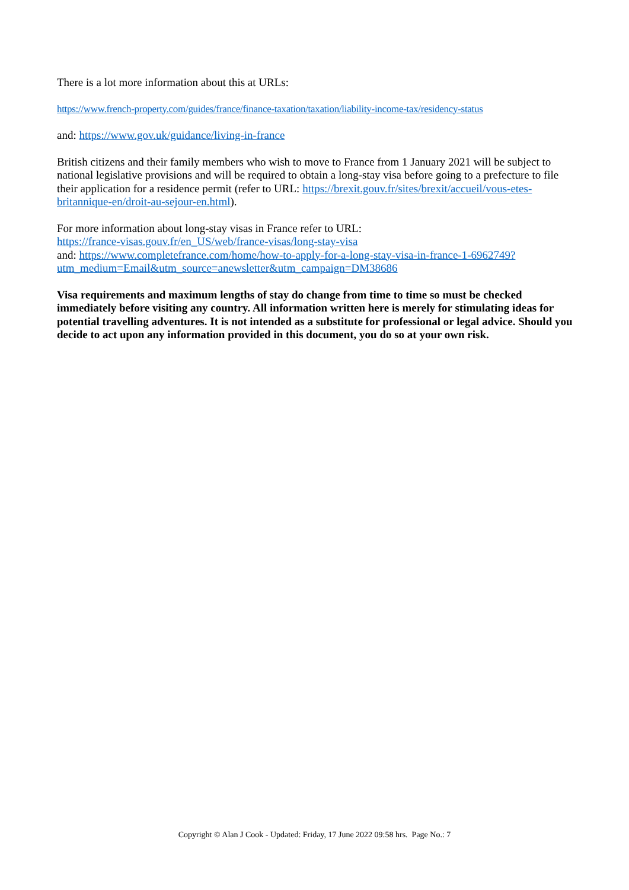There is a lot more information about this at URLs:
https://www.french-property.com/guides/france/finance-taxation/taxation/liability-income-tax/residency-status
and: https://www.gov.uk/guidance/living-in-france
British citizens and their family members who wish to move to France from 1 January 2021 will be subject to national legislative provisions and will be required to obtain a long-stay visa before going to a prefecture to file their application for a residence permit (refer to URL: https://brexit.gouv.fr/sites/brexit/accueil/vous-etes-britannique-en/droit-au-sejour-en.html).
For more information about long-stay visas in France refer to URL:
https://france-visas.gouv.fr/en_US/web/france-visas/long-stay-visa
and: https://www.completefrance.com/home/how-to-apply-for-a-long-stay-visa-in-france-1-6962749?utm_medium=Email&utm_source=anewsletter&utm_campaign=DM38686
Visa requirements and maximum lengths of stay do change from time to time so must be checked immediately before visiting any country. All information written here is merely for stimulating ideas for potential travelling adventures. It is not intended as a substitute for professional or legal advice. Should you decide to act upon any information provided in this document, you do so at your own risk.
Copyright © Alan J Cook - Updated: Friday, 17 June 2022 09:58 hrs. Page No.: 7